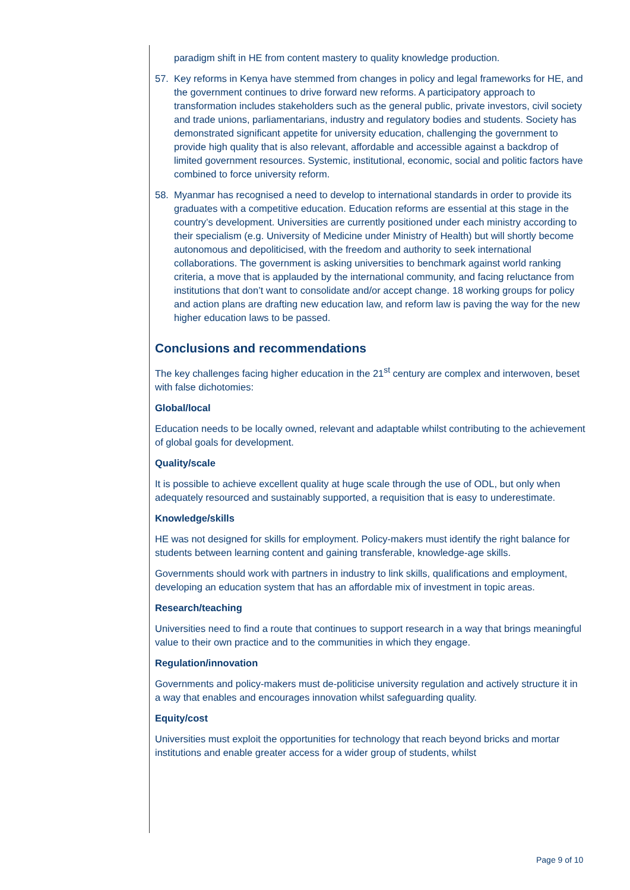paradigm shift in HE from content mastery to quality knowledge production.
57. Key reforms in Kenya have stemmed from changes in policy and legal frameworks for HE, and the government continues to drive forward new reforms. A participatory approach to transformation includes stakeholders such as the general public, private investors, civil society and trade unions, parliamentarians, industry and regulatory bodies and students. Society has demonstrated significant appetite for university education, challenging the government to provide high quality that is also relevant, affordable and accessible against a backdrop of limited government resources. Systemic, institutional, economic, social and politic factors have combined to force university reform.
58. Myanmar has recognised a need to develop to international standards in order to provide its graduates with a competitive education. Education reforms are essential at this stage in the country’s development. Universities are currently positioned under each ministry according to their specialism (e.g. University of Medicine under Ministry of Health) but will shortly become autonomous and depoliticised, with the freedom and authority to seek international collaborations. The government is asking universities to benchmark against world ranking criteria, a move that is applauded by the international community, and facing reluctance from institutions that don’t want to consolidate and/or accept change. 18 working groups for policy and action plans are drafting new education law, and reform law is paving the way for the new higher education laws to be passed.
Conclusions and recommendations
The key challenges facing higher education in the 21<sup>st</sup> century are complex and interwoven, beset with false dichotomies:
Global/local
Education needs to be locally owned, relevant and adaptable whilst contributing to the achievement of global goals for development.
Quality/scale
It is possible to achieve excellent quality at huge scale through the use of ODL, but only when adequately resourced and sustainably supported, a requisition that is easy to underestimate.
Knowledge/skills
HE was not designed for skills for employment. Policy-makers must identify the right balance for students between learning content and gaining transferable, knowledge-age skills.
Governments should work with partners in industry to link skills, qualifications and employment, developing an education system that has an affordable mix of investment in topic areas.
Research/teaching
Universities need to find a route that continues to support research in a way that brings meaningful value to their own practice and to the communities in which they engage.
Regulation/innovation
Governments and policy-makers must de-politicise university regulation and actively structure it in a way that enables and encourages innovation whilst safeguarding quality.
Equity/cost
Universities must exploit the opportunities for technology that reach beyond bricks and mortar institutions and enable greater access for a wider group of students, whilst
Page 9 of 10